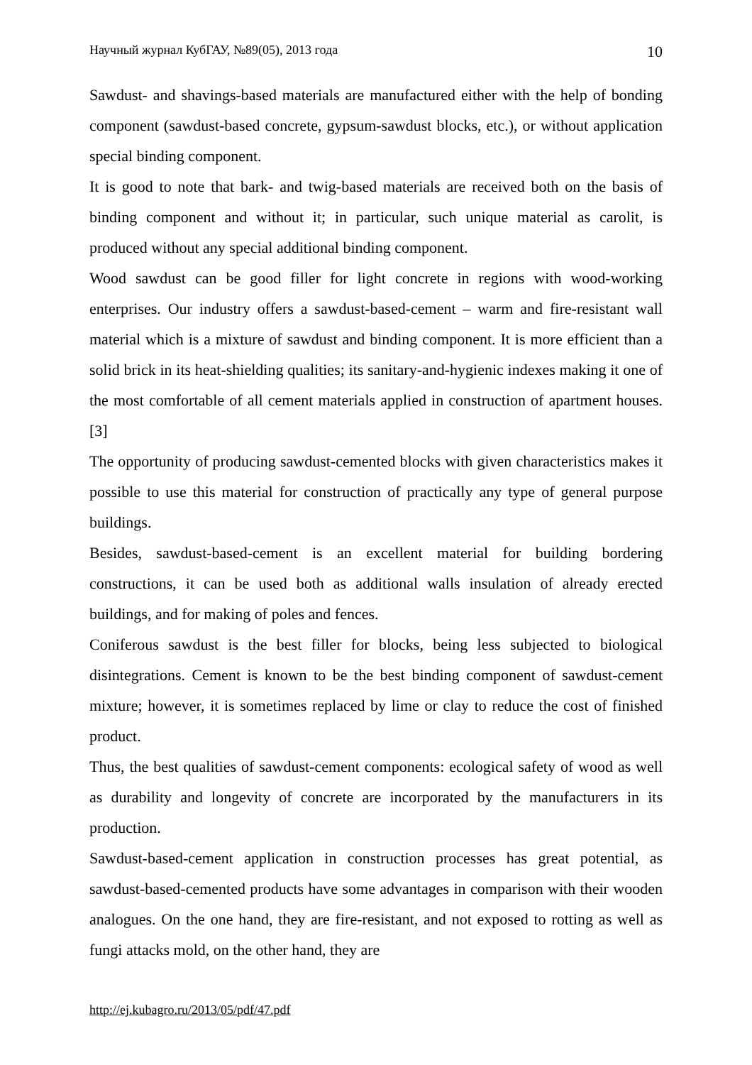Научный журнал КубГАУ, №89(05), 2013 года 10
Sawdust- and shavings-based materials are manufactured either with the help of bonding component (sawdust-based concrete, gypsum-sawdust blocks, etc.), or without application special binding component.
It is good to note that bark- and twig-based materials are received both on the basis of binding component and without it; in particular, such unique material as carolit, is produced without any special additional binding component.
Wood sawdust can be good filler for light concrete in regions with wood-working enterprises. Our industry offers a sawdust-based-cement – warm and fire-resistant wall material which is a mixture of sawdust and binding component. It is more efficient than a solid brick in its heat-shielding qualities; its sanitary-and-hygienic indexes making it one of the most comfortable of all cement materials applied in construction of apartment houses.[3]
The opportunity of producing sawdust-cemented blocks with given characteristics makes it possible to use this material for construction of practically any type of general purpose buildings.
Besides, sawdust-based-cement is an excellent material for building bordering constructions, it can be used both as additional walls insulation of already erected buildings, and for making of poles and fences.
Coniferous sawdust is the best filler for blocks, being less subjected to biological disintegrations. Cement is known to be the best binding component of sawdust-cement mixture; however, it is sometimes replaced by lime or clay to reduce the cost of finished product.
Thus, the best qualities of sawdust-cement components: ecological safety of wood as well as durability and longevity of concrete are incorporated by the manufacturers in its production.
Sawdust-based-cement application in construction processes has great potential, as sawdust-based-cemented products have some advantages in comparison with their wooden analogues. On the one hand, they are fire-resistant, and not exposed to rotting as well as fungi attacks mold, on the other hand, they are
http://ej.kubagro.ru/2013/05/pdf/47.pdf